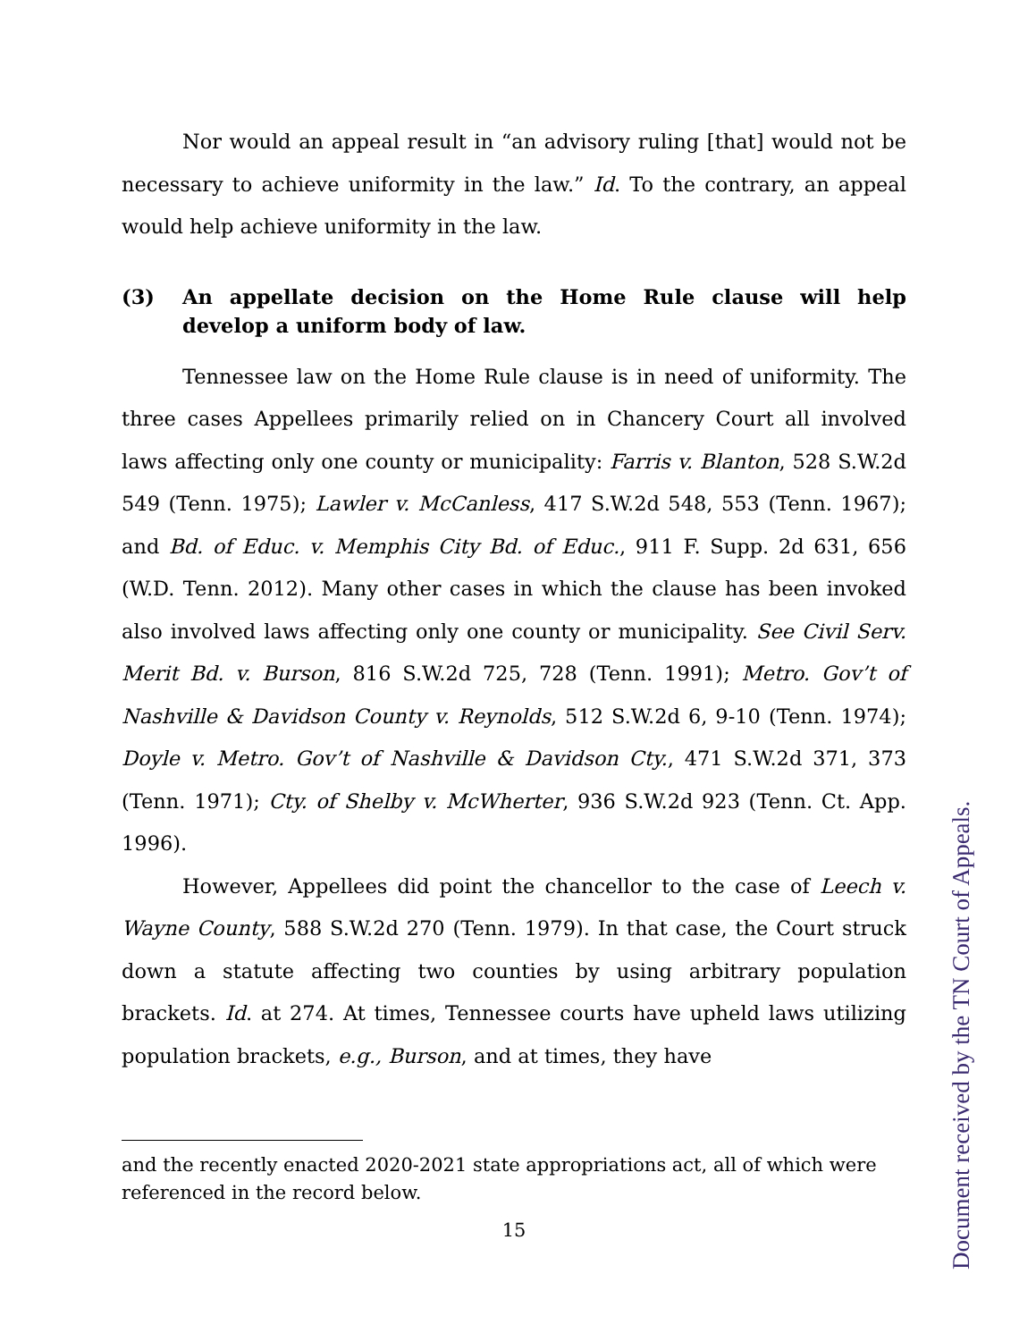Nor would an appeal result in “an advisory ruling [that] would not be necessary to achieve uniformity in the law.” Id. To the contrary, an appeal would help achieve uniformity in the law.
(3) An appellate decision on the Home Rule clause will help develop a uniform body of law.
Tennessee law on the Home Rule clause is in need of uniformity. The three cases Appellees primarily relied on in Chancery Court all involved laws affecting only one county or municipality: Farris v. Blanton, 528 S.W.2d 549 (Tenn. 1975); Lawler v. McCanless, 417 S.W.2d 548, 553 (Tenn. 1967); and Bd. of Educ. v. Memphis City Bd. of Educ., 911 F. Supp. 2d 631, 656 (W.D. Tenn. 2012). Many other cases in which the clause has been invoked also involved laws affecting only one county or municipality. See Civil Serv. Merit Bd. v. Burson, 816 S.W.2d 725, 728 (Tenn. 1991); Metro. Gov’t of Nashville & Davidson County v. Reynolds, 512 S.W.2d 6, 9-10 (Tenn. 1974); Doyle v. Metro. Gov’t of Nashville & Davidson Cty., 471 S.W.2d 371, 373 (Tenn. 1971); Cty. of Shelby v. McWherter, 936 S.W.2d 923 (Tenn. Ct. App. 1996).
However, Appellees did point the chancellor to the case of Leech v. Wayne County, 588 S.W.2d 270 (Tenn. 1979). In that case, the Court struck down a statute affecting two counties by using arbitrary population brackets. Id. at 274. At times, Tennessee courts have upheld laws utilizing population brackets, e.g., Burson, and at times, they have
and the recently enacted 2020-2021 state appropriations act, all of which were referenced in the record below.
15
Document received by the TN Court of Appeals.